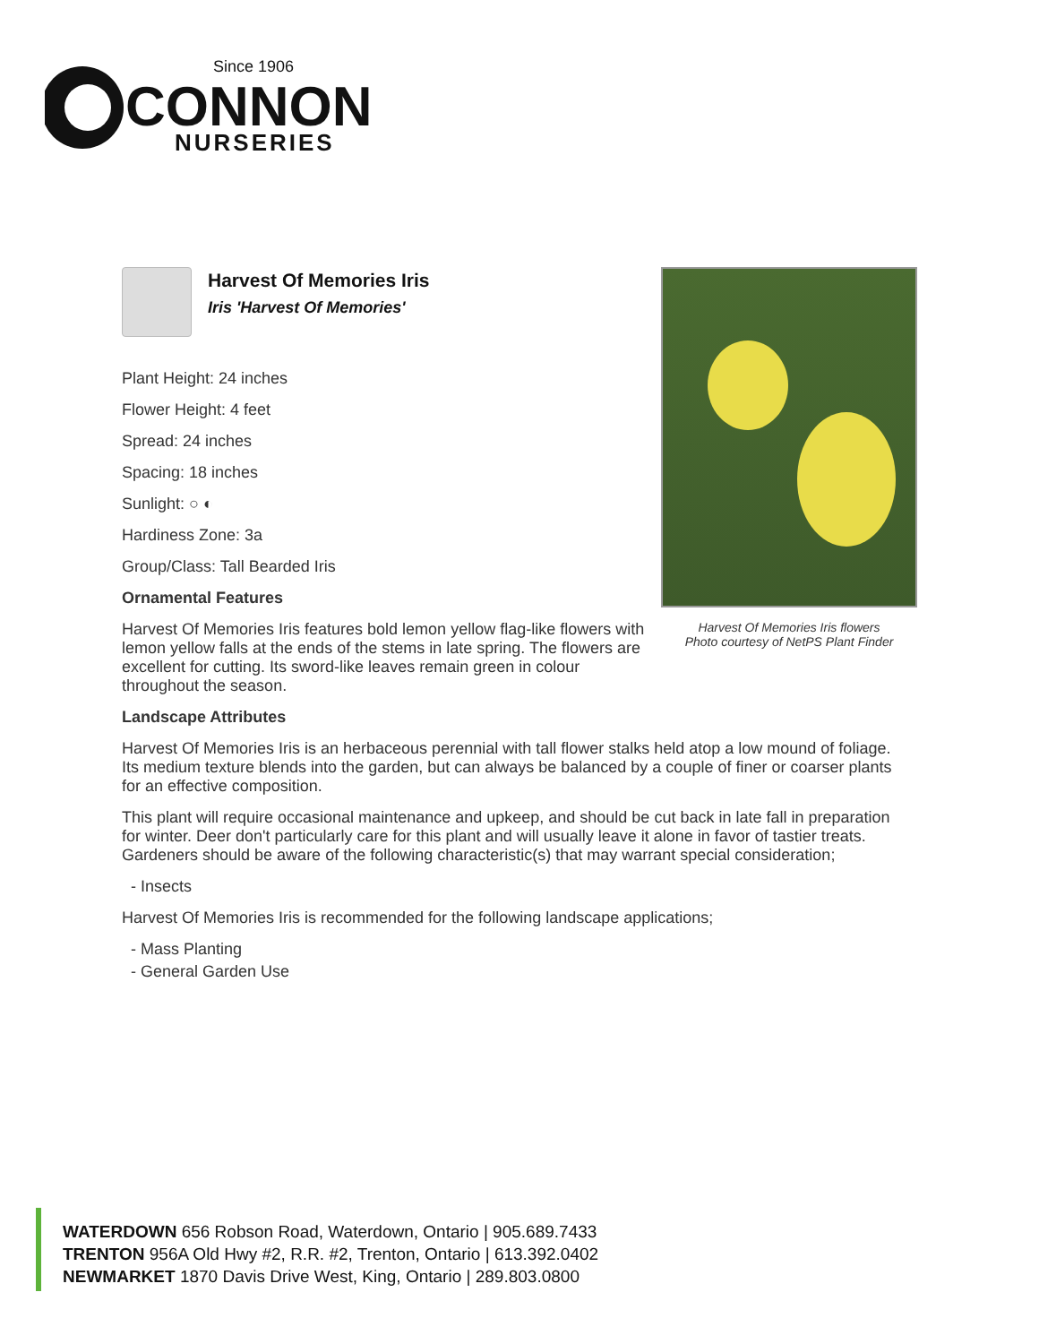Since 1906
CONNON
NURSERIES
Harvest Of Memories Iris
Iris 'Harvest Of Memories'
Harvest Of Memories Iris flowers
Photo courtesy of NetPS Plant Finder
Plant Height: 24 inches
Flower Height: 4 feet
Spread: 24 inches
Spacing: 18 inches
Sunlight: ○ ◐
Hardiness Zone: 3a
Group/Class: Tall Bearded Iris
Ornamental Features
Harvest Of Memories Iris features bold lemon yellow flag-like flowers with lemon yellow falls at the ends of the stems in late spring. The flowers are excellent for cutting. Its sword-like leaves remain green in colour throughout the season.
Landscape Attributes
Harvest Of Memories Iris is an herbaceous perennial with tall flower stalks held atop a low mound of foliage. Its medium texture blends into the garden, but can always be balanced by a couple of finer or coarser plants for an effective composition.
This plant will require occasional maintenance and upkeep, and should be cut back in late fall in preparation for winter. Deer don't particularly care for this plant and will usually leave it alone in favor of tastier treats. Gardeners should be aware of the following characteristic(s) that may warrant special consideration;
- Insects
Harvest Of Memories Iris is recommended for the following landscape applications;
- Mass Planting
- General Garden Use
WATERDOWN 656 Robson Road, Waterdown, Ontario | 905.689.7433
TRENTON 956A Old Hwy #2, R.R. #2, Trenton, Ontario | 613.392.0402
NEWMARKET 1870 Davis Drive West, King, Ontario | 289.803.0800